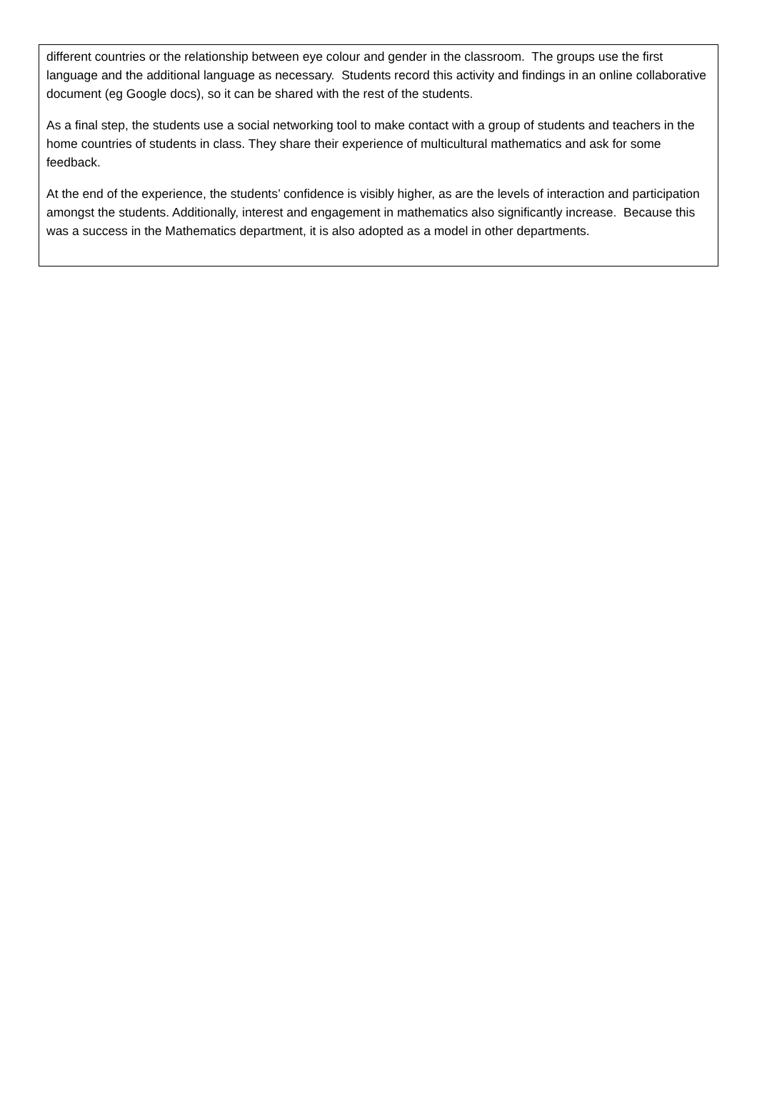different countries or the relationship between eye colour and gender in the classroom. The groups use the first language and the additional language as necessary. Students record this activity and findings in an online collaborative document (eg Google docs), so it can be shared with the rest of the students.
As a final step, the students use a social networking tool to make contact with a group of students and teachers in the home countries of students in class. They share their experience of multicultural mathematics and ask for some feedback.
At the end of the experience, the students’ confidence is visibly higher, as are the levels of interaction and participation amongst the students. Additionally, interest and engagement in mathematics also significantly increase. Because this was a success in the Mathematics department, it is also adopted as a model in other departments.